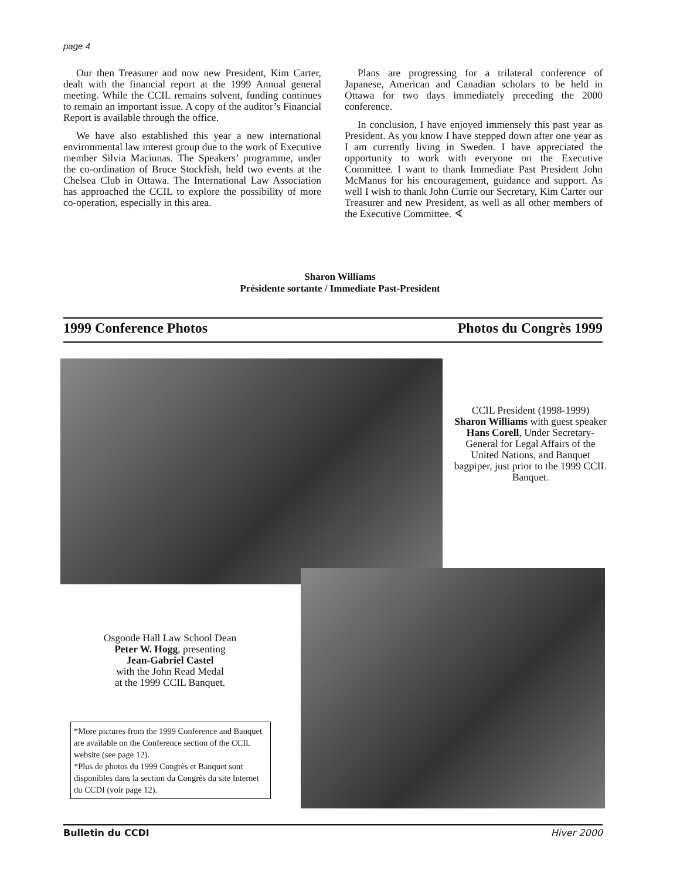page 4
Our then Treasurer and now new President, Kim Carter, dealt with the financial report at the 1999 Annual general meeting. While the CCIL remains solvent, funding continues to remain an important issue. A copy of the auditor’s Financial Report is available through the office.
We have also established this year a new international environmental law interest group due to the work of Executive member Silvia Maciunas. The Speakers’ programme, under the co-ordination of Bruce Stockfish, held two events at the Chelsea Club in Ottawa. The International Law Association has approached the CCIL to explore the possibility of more co-operation, especially in this area.
Plans are progressing for a trilateral conference of Japanese, American and Canadian scholars to be held in Ottawa for two days immediately preceding the 2000 conference.
In conclusion, I have enjoyed immensely this past year as President. As you know I have stepped down after one year as I am currently living in Sweden. I have appreciated the opportunity to work with everyone on the Executive Committee. I want to thank Immediate Past President John McManus for his encouragement, guidance and support. As well I wish to thank John Currie our Secretary, Kim Carter our Treasurer and new President, as well as all other members of the Executive Committee. ∢
Sharon Williams
Présidente sortante / Immediate Past-President
1999 Conference Photos Photos du Congrès 1999
CCIL President (1998-1999)
Sharon Williams with guest speaker Hans Corell, Under Secretary-General for Legal Affairs of the United Nations, and Banquet bagpiper, just prior to the 1999 CCIL Banquet.
Osgoode Hall Law School Dean
Peter W. Hogg, presenting
Jean-Gabriel Castel
with the John Read Medal
at the 1999 CCIL Banquet.
*More pictures from the 1999 Conference and Banquet are available on the Conference section of the CCIL website (see page 12).
*Plus de photos du 1999 Congrès et Banquet sont disponibles dans la section du Congrès du site Internet du CCDI (voir page 12).
Bulletin du CCDI Hiver 2000